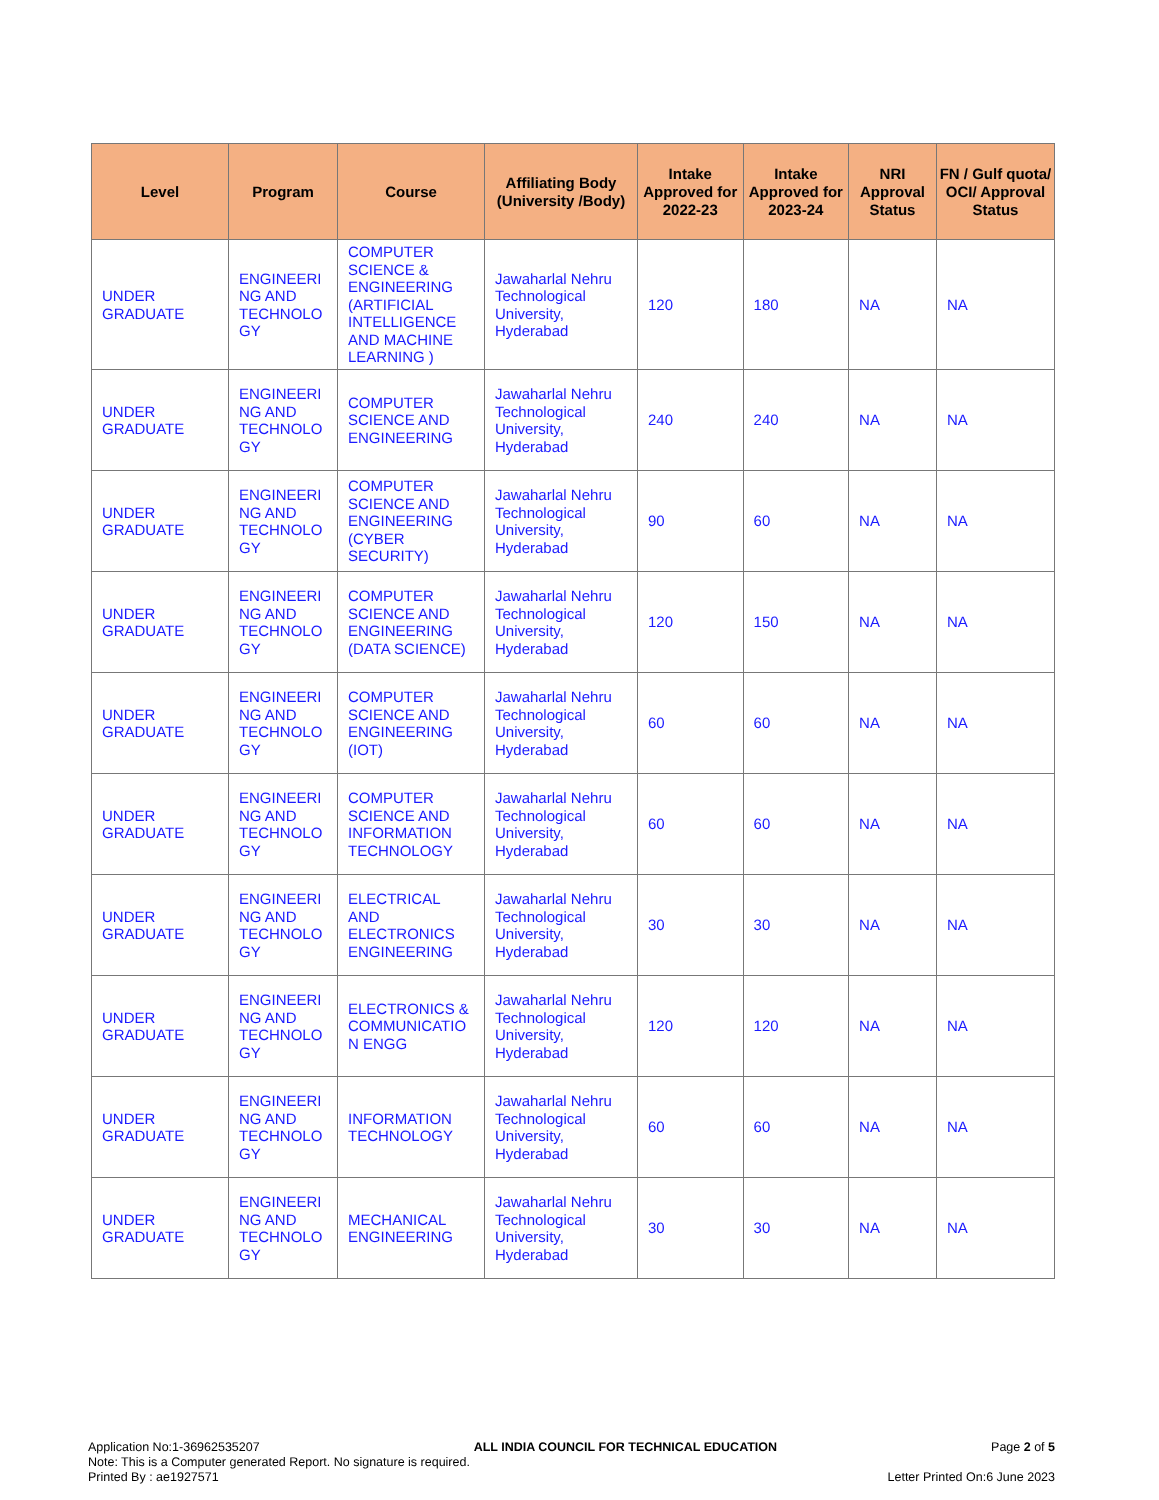| Level | Program | Course | Affiliating Body (University /Body) | Intake Approved for 2022-23 | Intake Approved for 2023-24 | NRI Approval Status | FN / Gulf quota/ OCI/ Approval Status |
| --- | --- | --- | --- | --- | --- | --- | --- |
| UNDER GRADUATE | ENGINEERI NG AND TECHNOLO GY | COMPUTER SCIENCE & ENGINEERING (ARTIFICIAL INTELLIGENCE AND MACHINE LEARNING ) | Jawaharlal Nehru Technological University, Hyderabad | 120 | 180 | NA | NA |
| UNDER GRADUATE | ENGINEERI NG AND TECHNOLO GY | COMPUTER SCIENCE AND ENGINEERING | Jawaharlal Nehru Technological University, Hyderabad | 240 | 240 | NA | NA |
| UNDER GRADUATE | ENGINEERI NG AND TECHNOLO GY | COMPUTER SCIENCE AND ENGINEERING (CYBER SECURITY) | Jawaharlal Nehru Technological University, Hyderabad | 90 | 60 | NA | NA |
| UNDER GRADUATE | ENGINEERI NG AND TECHNOLO GY | COMPUTER SCIENCE AND ENGINEERING (DATA SCIENCE) | Jawaharlal Nehru Technological University, Hyderabad | 120 | 150 | NA | NA |
| UNDER GRADUATE | ENGINEERI NG AND TECHNOLO GY | COMPUTER SCIENCE AND ENGINEERING (IOT) | Jawaharlal Nehru Technological University, Hyderabad | 60 | 60 | NA | NA |
| UNDER GRADUATE | ENGINEERI NG AND TECHNOLO GY | COMPUTER SCIENCE AND INFORMATION TECHNOLOGY | Jawaharlal Nehru Technological University, Hyderabad | 60 | 60 | NA | NA |
| UNDER GRADUATE | ENGINEERI NG AND TECHNOLO GY | ELECTRICAL AND ELECTRONICS ENGINEERING | Jawaharlal Nehru Technological University, Hyderabad | 30 | 30 | NA | NA |
| UNDER GRADUATE | ENGINEERI NG AND TECHNOLO GY | ELECTRONICS & COMMUNICATIO N ENGG | Jawaharlal Nehru Technological University, Hyderabad | 120 | 120 | NA | NA |
| UNDER GRADUATE | ENGINEERI NG AND TECHNOLO GY | INFORMATION TECHNOLOGY | Jawaharlal Nehru Technological University, Hyderabad | 60 | 60 | NA | NA |
| UNDER GRADUATE | ENGINEERI NG AND TECHNOLO GY | MECHANICAL ENGINEERING | Jawaharlal Nehru Technological University, Hyderabad | 30 | 30 | NA | NA |
Application No:1-36962535207 ALL INDIA COUNCIL FOR TECHNICAL EDUCATION Page 2 of 5
Note: This is a Computer generated Report. No signature is required.
Printed By : ae1927571 Letter Printed On:6 June 2023